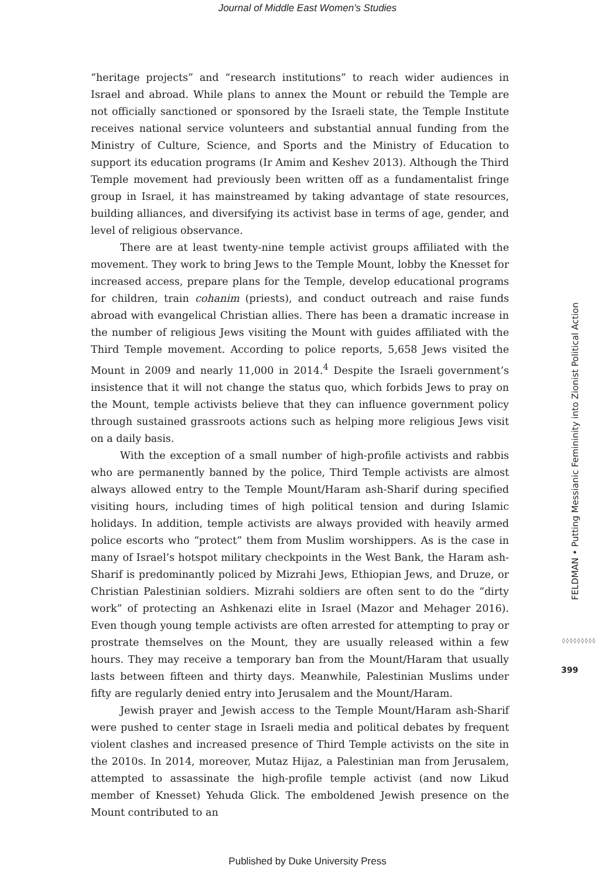Journal of Middle East Women's Studies
“heritage projects” and “research institutions” to reach wider audiences in Israel and abroad. While plans to annex the Mount or rebuild the Temple are not officially sanctioned or sponsored by the Israeli state, the Temple Institute receives national service volunteers and substantial annual funding from the Ministry of Culture, Science, and Sports and the Ministry of Education to support its education programs (Ir Amim and Keshev 2013). Although the Third Temple movement had previously been written off as a fundamentalist fringe group in Israel, it has mainstreamed by taking advantage of state resources, building alliances, and diversifying its activist base in terms of age, gender, and level of religious observance.
There are at least twenty-nine temple activist groups affiliated with the movement. They work to bring Jews to the Temple Mount, lobby the Knesset for increased access, prepare plans for the Temple, develop educational programs for children, train cohanim (priests), and conduct outreach and raise funds abroad with evangelical Christian allies. There has been a dramatic increase in the number of religious Jews visiting the Mount with guides affiliated with the Third Temple movement. According to police reports, 5,658 Jews visited the Mount in 2009 and nearly 11,000 in 2014.<sup>4</sup> Despite the Israeli government’s insistence that it will not change the status quo, which forbids Jews to pray on the Mount, temple activists believe that they can influence government policy through sustained grassroots actions such as helping more religious Jews visit on a daily basis.
With the exception of a small number of high-profile activists and rabbis who are permanently banned by the police, Third Temple activists are almost always allowed entry to the Temple Mount/Haram ash-Sharif during specified visiting hours, including times of high political tension and during Islamic holidays. In addition, temple activists are always provided with heavily armed police escorts who “protect” them from Muslim worshippers. As is the case in many of Israel’s hotspot military checkpoints in the West Bank, the Haram ash-Sharif is predominantly policed by Mizrahi Jews, Ethiopian Jews, and Druze, or Christian Palestinian soldiers. Mizrahi soldiers are often sent to do the “dirty work” of protecting an Ashkenazi elite in Israel (Mazor and Mehager 2016). Even though young temple activists are often arrested for attempting to pray or prostrate themselves on the Mount, they are usually released within a few hours. They may receive a temporary ban from the Mount/Haram that usually lasts between fifteen and thirty days. Meanwhile, Palestinian Muslims under fifty are regularly denied entry into Jerusalem and the Mount/Haram.
Jewish prayer and Jewish access to the Temple Mount/Haram ash-Sharif were pushed to center stage in Israeli media and political debates by frequent violent clashes and increased presence of Third Temple activists on the site in the 2010s. In 2014, moreover, Mutaz Hijaz, a Palestinian man from Jerusalem, attempted to assassinate the high-profile temple activist (and now Likud member of Knesset) Yehuda Glick. The emboldened Jewish presence on the Mount contributed to an
FELDMAN • Putting Messianic Femininity into Zionist Political Action
◊◊◊◊◊◊◊◊◊
399
Published by Duke University Press